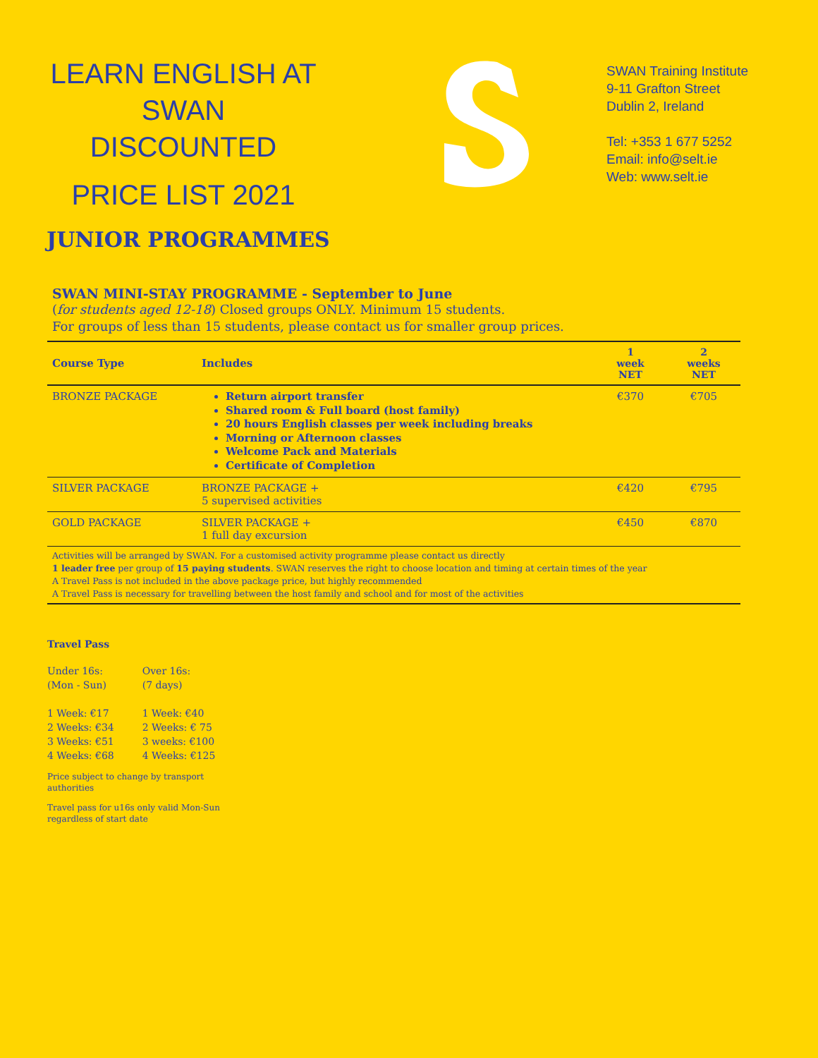LEARN ENGLISH AT
SWAN
DISCOUNTED
PRICE LIST 2021
SWAN Training Institute
9-11 Grafton Street
Dublin 2, Ireland
Tel: +353 1 677 5252
Email: info@selt.ie
Web: www.selt.ie
JUNIOR PROGRAMMES
SWAN MINI-STAY PROGRAMME - September to June
(for students aged 12-18) Closed groups ONLY. Minimum 15 students.
For groups of less than 15 students, please contact us for smaller group prices.
| Course Type | Includes | 1 week NET | 2 weeks NET |
| --- | --- | --- | --- |
| BRONZE PACKAGE | Return airport transfer Shared room & Full board (host family) 20 hours English classes per week including breaks Morning or Afternoon classes Welcome Pack and Materials Certificate of Completion | €370 | €705 |
| SILVER PACKAGE | BRONZE PACKAGE + 5 supervised activities | €420 | €795 |
| GOLD PACKAGE | SILVER PACKAGE + 1 full day excursion | €450 | €870 |
Activities will be arranged by SWAN. For a customised activity programme please contact us directly
1 leader free per group of 15 paying students. SWAN reserves the right to choose location and timing at certain times of the year
A Travel Pass is not included in the above package price, but highly recommended
A Travel Pass is necessary for travelling between the host family and school and for most of the activities
Travel Pass
Under 16s:
(Mon - Sun)
1 Week: €17
2 Weeks: €34
3 Weeks: €51
4 Weeks: €68
Over 16s:
(7 days)
1 Week: €40
2 Weeks: € 75
3 weeks: €100
4 Weeks: €125
Price subject to change by transport authorities
Travel pass for u16s only valid Mon-Sun regardless of start date